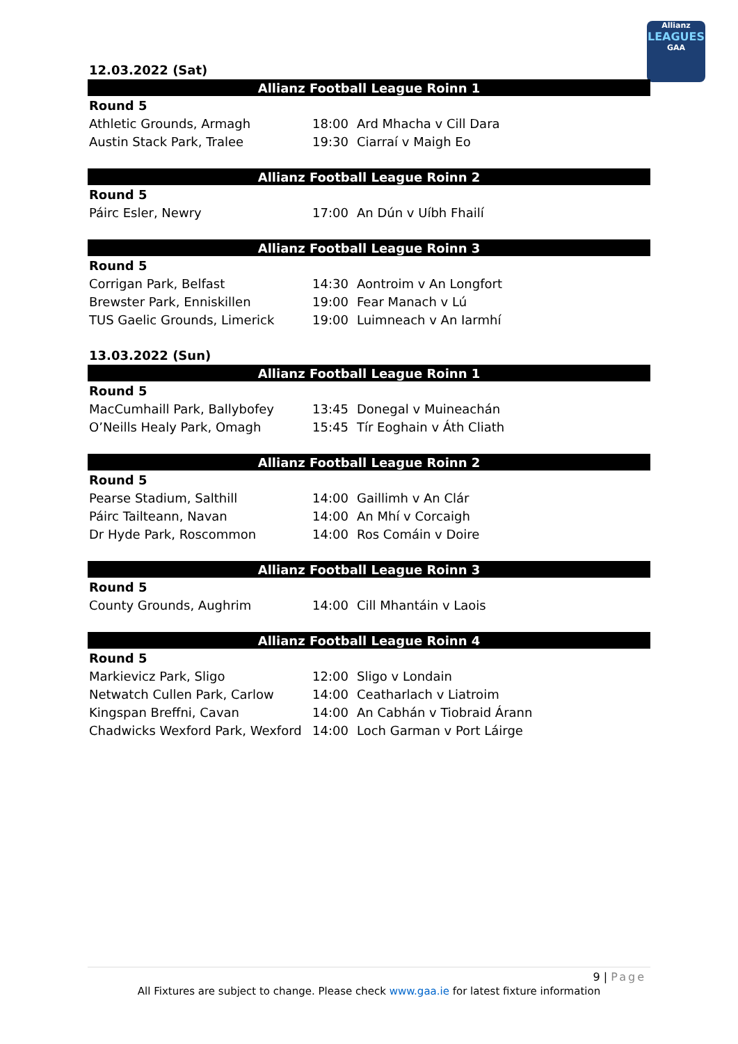Allianz
LEAGUES
GAA
12.03.2022 (Sat)
| Allianz Football League Roinn 1 | | |
| --- | --- | --- |
| Round 5 | | |
| Athletic Grounds, Armagh | 18:00 | Ard Mhacha v Cill Dara |
| Austin Stack Park, Tralee | 19:30 | Ciarraí v Maigh Eo |
| Allianz Football League Roinn 2 | | |
| --- | --- | --- |
| Round 5 | | |
| Páirc Esler, Newry | 17:00 | An Dún v Uíbh Fhailí |
| Allianz Football League Roinn 3 | | |
| --- | --- | --- |
| Round 5 | | |
| Corrigan Park, Belfast | 14:30 | Aontroim v An Longfort |
| Brewster Park, Enniskillen | 19:00 | Fear Manach v Lú |
| TUS Gaelic Grounds, Limerick | 19:00 | Luimneach v An Iarmhí |
13.03.2022 (Sun)
| Allianz Football League Roinn 1 | | |
| --- | --- | --- |
| Round 5 | | |
| MacCumhaill Park, Ballybofey | 13:45 | Donegal v Muineachán |
| O’Neills Healy Park, Omagh | 15:45 | Tír Eoghain v Áth Cliath |
| Allianz Football League Roinn 2 | | |
| --- | --- | --- |
| Round 5 | | |
| Pearse Stadium, Salthill | 14:00 | Gaillimh v An Clár |
| Páirc Tailteann, Navan | 14:00 | An Mhí v Corcaigh |
| Dr Hyde Park, Roscommon | 14:00 | Ros Comáin v Doire |
| Allianz Football League Roinn 3 | | |
| --- | --- | --- |
| Round 5 | | |
| County Grounds, Aughrim | 14:00 | Cill Mhantáin v Laois |
| Allianz Football League Roinn 4 | | |
| --- | --- | --- |
| Round 5 | | |
| Markievicz Park, Sligo | 12:00 | Sligo v Londain |
| Netwatch Cullen Park, Carlow | 14:00 | Ceatharlach v Liatroim |
| Kingspan Breffni, Cavan | 14:00 | An Cabhán v Tiobraid Árann |
| Chadwicks Wexford Park, Wexford | 14:00 | Loch Garman v Port Láirge |
9 | Page
All Fixtures are subject to change. Please check www.gaa.ie for latest fixture information